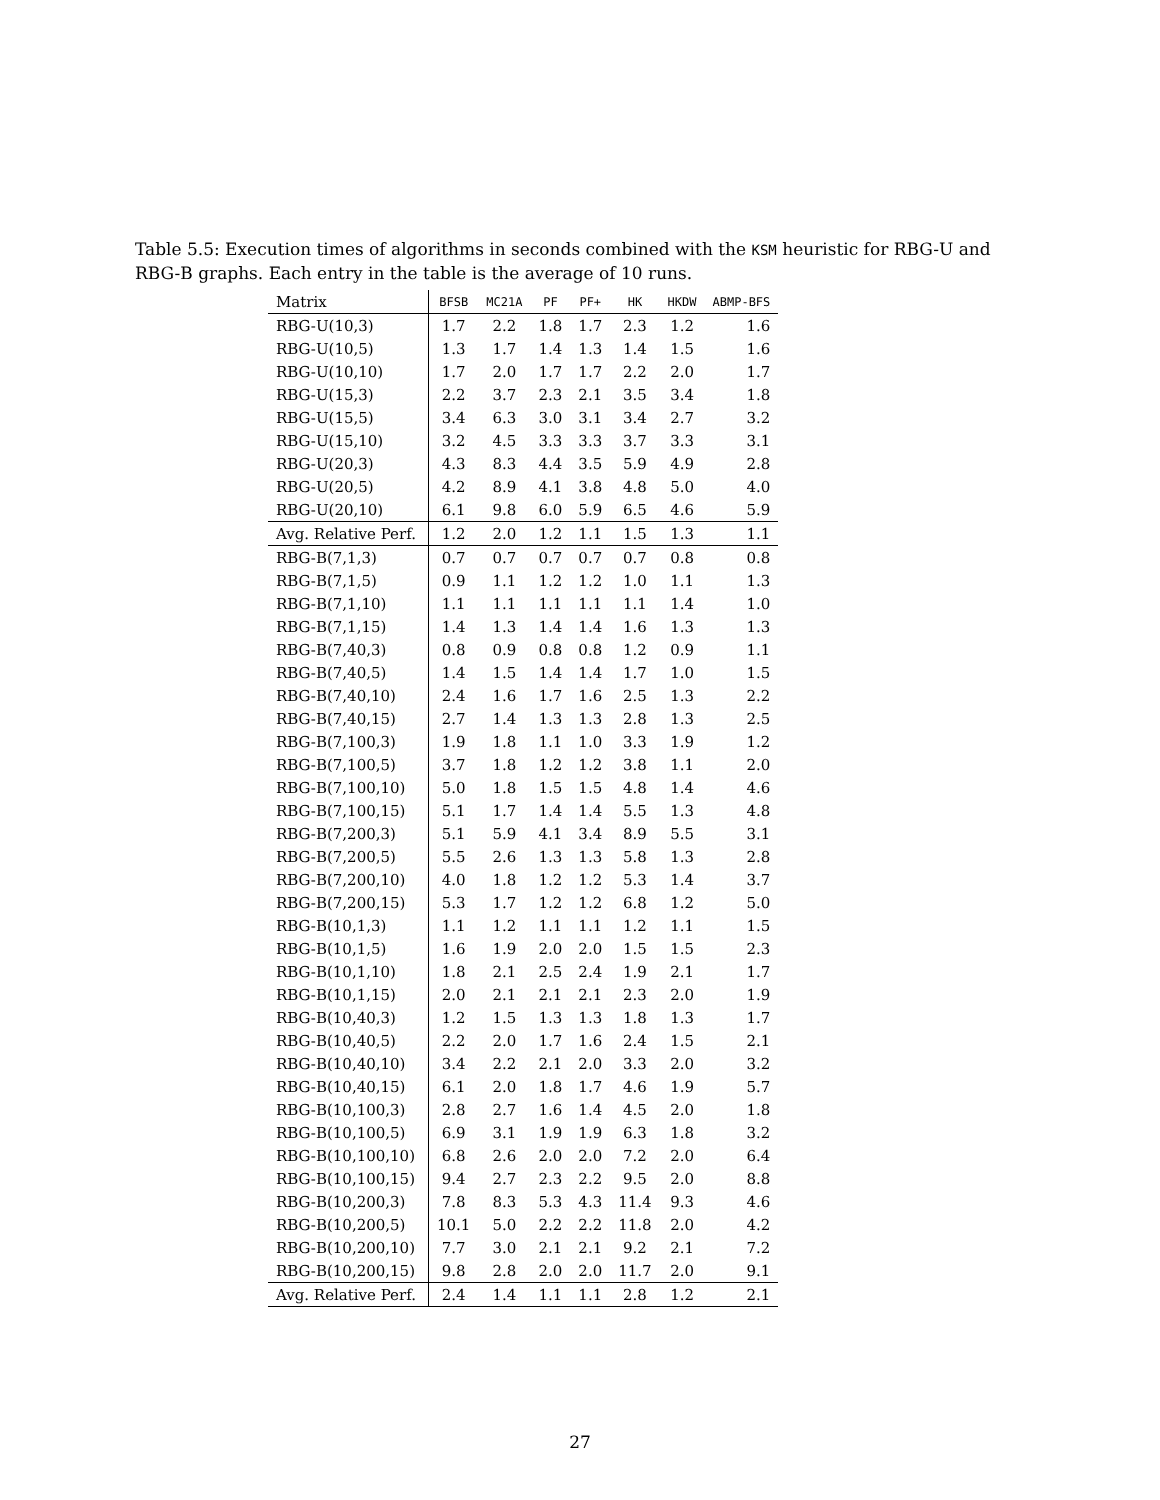Table 5.5: Execution times of algorithms in seconds combined with the KSM heuristic for RBG-U and RBG-B graphs. Each entry in the table is the average of 10 runs.
| Matrix | BFSB | MC21A | PF | PF+ | HK | HKDW | ABMP-BFS |
| --- | --- | --- | --- | --- | --- | --- | --- |
| RBG-U(10,3) | 1.7 | 2.2 | 1.8 | 1.7 | 2.3 | 1.2 | 1.6 |
| RBG-U(10,5) | 1.3 | 1.7 | 1.4 | 1.3 | 1.4 | 1.5 | 1.6 |
| RBG-U(10,10) | 1.7 | 2.0 | 1.7 | 1.7 | 2.2 | 2.0 | 1.7 |
| RBG-U(15,3) | 2.2 | 3.7 | 2.3 | 2.1 | 3.5 | 3.4 | 1.8 |
| RBG-U(15,5) | 3.4 | 6.3 | 3.0 | 3.1 | 3.4 | 2.7 | 3.2 |
| RBG-U(15,10) | 3.2 | 4.5 | 3.3 | 3.3 | 3.7 | 3.3 | 3.1 |
| RBG-U(20,3) | 4.3 | 8.3 | 4.4 | 3.5 | 5.9 | 4.9 | 2.8 |
| RBG-U(20,5) | 4.2 | 8.9 | 4.1 | 3.8 | 4.8 | 5.0 | 4.0 |
| RBG-U(20,10) | 6.1 | 9.8 | 6.0 | 5.9 | 6.5 | 4.6 | 5.9 |
| Avg. Relative Perf. | 1.2 | 2.0 | 1.2 | 1.1 | 1.5 | 1.3 | 1.1 |
| RBG-B(7,1,3) | 0.7 | 0.7 | 0.7 | 0.7 | 0.7 | 0.8 | 0.8 |
| RBG-B(7,1,5) | 0.9 | 1.1 | 1.2 | 1.2 | 1.0 | 1.1 | 1.3 |
| RBG-B(7,1,10) | 1.1 | 1.1 | 1.1 | 1.1 | 1.1 | 1.4 | 1.0 |
| RBG-B(7,1,15) | 1.4 | 1.3 | 1.4 | 1.4 | 1.6 | 1.3 | 1.3 |
| RBG-B(7,40,3) | 0.8 | 0.9 | 0.8 | 0.8 | 1.2 | 0.9 | 1.1 |
| RBG-B(7,40,5) | 1.4 | 1.5 | 1.4 | 1.4 | 1.7 | 1.0 | 1.5 |
| RBG-B(7,40,10) | 2.4 | 1.6 | 1.7 | 1.6 | 2.5 | 1.3 | 2.2 |
| RBG-B(7,40,15) | 2.7 | 1.4 | 1.3 | 1.3 | 2.8 | 1.3 | 2.5 |
| RBG-B(7,100,3) | 1.9 | 1.8 | 1.1 | 1.0 | 3.3 | 1.9 | 1.2 |
| RBG-B(7,100,5) | 3.7 | 1.8 | 1.2 | 1.2 | 3.8 | 1.1 | 2.0 |
| RBG-B(7,100,10) | 5.0 | 1.8 | 1.5 | 1.5 | 4.8 | 1.4 | 4.6 |
| RBG-B(7,100,15) | 5.1 | 1.7 | 1.4 | 1.4 | 5.5 | 1.3 | 4.8 |
| RBG-B(7,200,3) | 5.1 | 5.9 | 4.1 | 3.4 | 8.9 | 5.5 | 3.1 |
| RBG-B(7,200,5) | 5.5 | 2.6 | 1.3 | 1.3 | 5.8 | 1.3 | 2.8 |
| RBG-B(7,200,10) | 4.0 | 1.8 | 1.2 | 1.2 | 5.3 | 1.4 | 3.7 |
| RBG-B(7,200,15) | 5.3 | 1.7 | 1.2 | 1.2 | 6.8 | 1.2 | 5.0 |
| RBG-B(10,1,3) | 1.1 | 1.2 | 1.1 | 1.1 | 1.2 | 1.1 | 1.5 |
| RBG-B(10,1,5) | 1.6 | 1.9 | 2.0 | 2.0 | 1.5 | 1.5 | 2.3 |
| RBG-B(10,1,10) | 1.8 | 2.1 | 2.5 | 2.4 | 1.9 | 2.1 | 1.7 |
| RBG-B(10,1,15) | 2.0 | 2.1 | 2.1 | 2.1 | 2.3 | 2.0 | 1.9 |
| RBG-B(10,40,3) | 1.2 | 1.5 | 1.3 | 1.3 | 1.8 | 1.3 | 1.7 |
| RBG-B(10,40,5) | 2.2 | 2.0 | 1.7 | 1.6 | 2.4 | 1.5 | 2.1 |
| RBG-B(10,40,10) | 3.4 | 2.2 | 2.1 | 2.0 | 3.3 | 2.0 | 3.2 |
| RBG-B(10,40,15) | 6.1 | 2.0 | 1.8 | 1.7 | 4.6 | 1.9 | 5.7 |
| RBG-B(10,100,3) | 2.8 | 2.7 | 1.6 | 1.4 | 4.5 | 2.0 | 1.8 |
| RBG-B(10,100,5) | 6.9 | 3.1 | 1.9 | 1.9 | 6.3 | 1.8 | 3.2 |
| RBG-B(10,100,10) | 6.8 | 2.6 | 2.0 | 2.0 | 7.2 | 2.0 | 6.4 |
| RBG-B(10,100,15) | 9.4 | 2.7 | 2.3 | 2.2 | 9.5 | 2.0 | 8.8 |
| RBG-B(10,200,3) | 7.8 | 8.3 | 5.3 | 4.3 | 11.4 | 9.3 | 4.6 |
| RBG-B(10,200,5) | 10.1 | 5.0 | 2.2 | 2.2 | 11.8 | 2.0 | 4.2 |
| RBG-B(10,200,10) | 7.7 | 3.0 | 2.1 | 2.1 | 9.2 | 2.1 | 7.2 |
| RBG-B(10,200,15) | 9.8 | 2.8 | 2.0 | 2.0 | 11.7 | 2.0 | 9.1 |
| Avg. Relative Perf. | 2.4 | 1.4 | 1.1 | 1.1 | 2.8 | 1.2 | 2.1 |
27